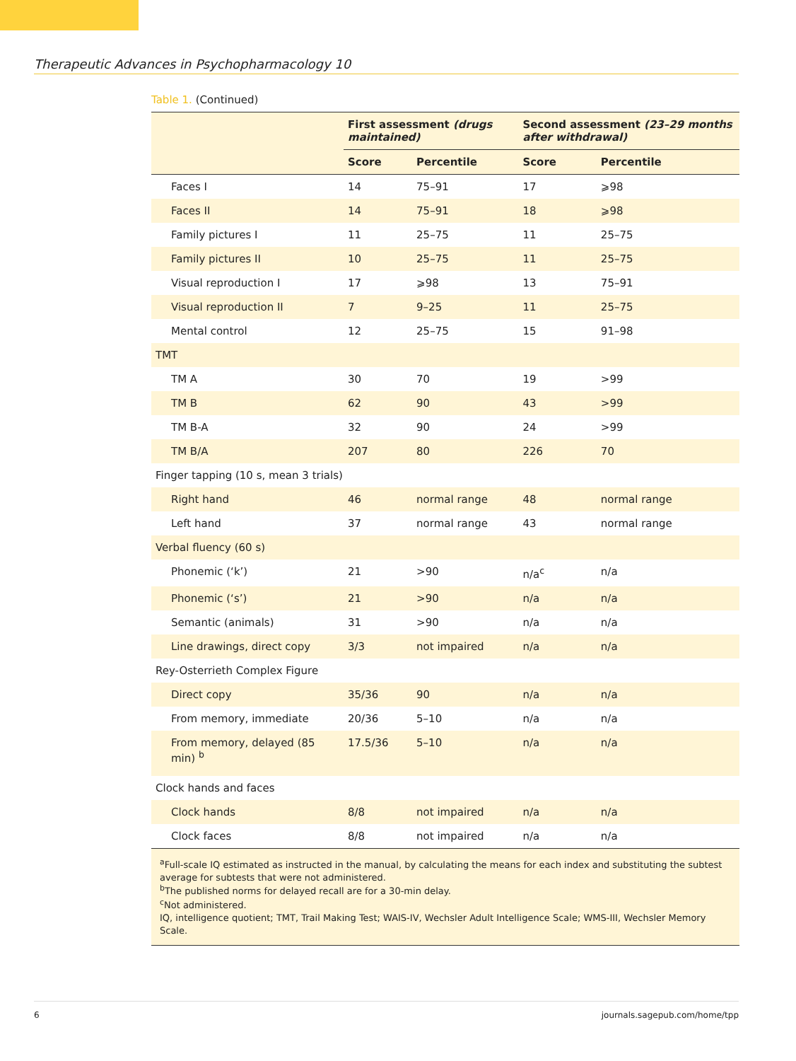Therapeutic Advances in Psychopharmacology 10
Table 1. (Continued)
| | First assessment (drugs maintained) | | Second assessment (23–29 months after withdrawal) | |
| --- | --- | --- | --- | --- |
| | Score | Percentile | Score | Percentile |
| Faces I | 14 | 75–91 | 17 | ⩾98 |
| Faces II | 14 | 75–91 | 18 | ⩾98 |
| Family pictures I | 11 | 25–75 | 11 | 25–75 |
| Family pictures II | 10 | 25–75 | 11 | 25–75 |
| Visual reproduction I | 17 | ⩾98 | 13 | 75–91 |
| Visual reproduction II | 7 | 9–25 | 11 | 25–75 |
| Mental control | 12 | 25–75 | 15 | 91–98 |
| TMT | | | | |
| TM A | 30 | 70 | 19 | >99 |
| TM B | 62 | 90 | 43 | >99 |
| TM B-A | 32 | 90 | 24 | >99 |
| TM B/A | 207 | 80 | 226 | 70 |
| Finger tapping (10 s, mean 3 trials) | | | | |
| Right hand | 46 | normal range | 48 | normal range |
| Left hand | 37 | normal range | 43 | normal range |
| Verbal fluency (60 s) | | | | |
| Phonemic (‘k’) | 21 | >90 | n/a<sup>c</sup> | n/a |
| Phonemic (‘s’) | 21 | >90 | n/a | n/a |
| Semantic (animals) | 31 | >90 | n/a | n/a |
| Line drawings, direct copy | 3/3 | not impaired | n/a | n/a |
| Rey-Osterrieth Complex Figure | | | | |
| Direct copy | 35/36 | 90 | n/a | n/a |
| From memory, immediate | 20/36 | 5–10 | n/a | n/a |
| From memory, delayed (85 min) <sup>b</sup> | 17.5/36 | 5–10 | n/a | n/a |
| Clock hands and faces | | | | |
| Clock hands | 8/8 | not impaired | n/a | n/a |
| Clock faces | 8/8 | not impaired | n/a | n/a |
<sup>a</sup> Full-scale IQ estimated as instructed in the manual, by calculating the means for each index and substituting the subtest average for subtests that were not administered.
<sup>b</sup> The published norms for delayed recall are for a 30-min delay.
<sup>c</sup> Not administered.
IQ, intelligence quotient; TMT, Trail Making Test; WAIS-IV, Wechsler Adult Intelligence Scale; WMS-III, Wechsler Memory Scale.
6 journals.sagepub.com/home/tpp